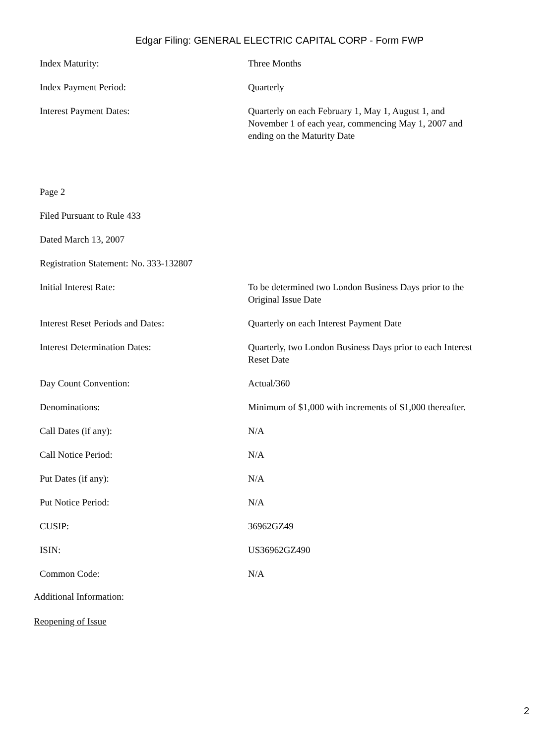Edgar Filing: GENERAL ELECTRIC CAPITAL CORP - Form FWP
| Index Maturity: | Three Months |
| Index Payment Period: | Quarterly |
| Interest Payment Dates: | Quarterly on each February 1, May 1, August 1, and November 1 of each year, commencing May 1, 2007 and ending on the Maturity Date |
Page 2
Filed Pursuant to Rule 433
Dated March 13, 2007
Registration Statement: No. 333-132807
| Initial Interest Rate: | To be determined two London Business Days prior to the Original Issue Date |
| Interest Reset Periods and Dates: | Quarterly on each Interest Payment Date |
| Interest Determination Dates: | Quarterly, two London Business Days prior to each Interest Reset Date |
| Day Count Convention: | Actual/360 |
| Denominations: | Minimum of $1,000 with increments of $1,000 thereafter. |
| Call Dates (if any): | N/A |
| Call Notice Period: | N/A |
| Put Dates (if any): | N/A |
| Put Notice Period: | N/A |
| CUSIP: | 36962GZ49 |
| ISIN: | US36962GZ490 |
| Common Code: | N/A |
Additional Information:
Reopening of Issue
2